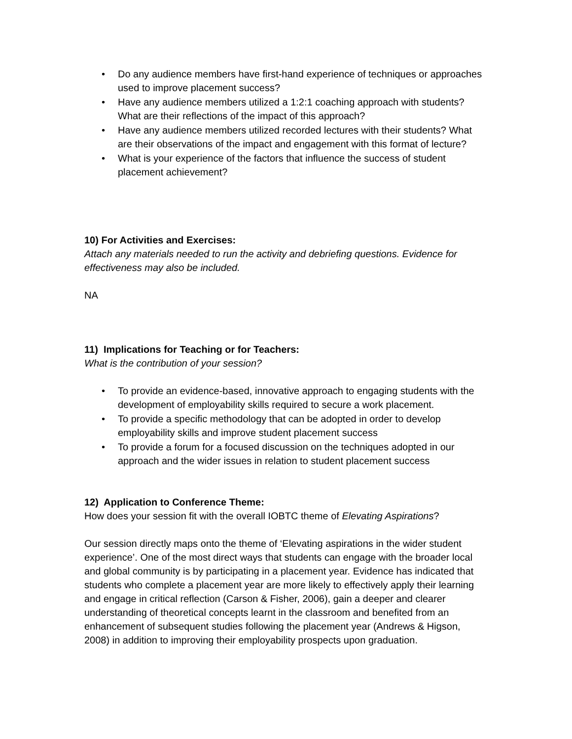• Do any audience members have first-hand experience of techniques or approaches used to improve placement success?
• Have any audience members utilized a 1:2:1 coaching approach with students? What are their reflections of the impact of this approach?
• Have any audience members utilized recorded lectures with their students? What are their observations of the impact and engagement with this format of lecture?
• What is your experience of the factors that influence the success of student placement achievement?
10) For Activities and Exercises:
Attach any materials needed to run the activity and debriefing questions. Evidence for effectiveness may also be included.
NA
11) Implications for Teaching or for Teachers:
What is the contribution of your session?
• To provide an evidence-based, innovative approach to engaging students with the development of employability skills required to secure a work placement.
• To provide a specific methodology that can be adopted in order to develop employability skills and improve student placement success
• To provide a forum for a focused discussion on the techniques adopted in our approach and the wider issues in relation to student placement success
12) Application to Conference Theme:
How does your session fit with the overall IOBTC theme of Elevating Aspirations?
Our session directly maps onto the theme of ‘Elevating aspirations in the wider student experience’. One of the most direct ways that students can engage with the broader local and global community is by participating in a placement year. Evidence has indicated that students who complete a placement year are more likely to effectively apply their learning and engage in critical reflection (Carson & Fisher, 2006), gain a deeper and clearer understanding of theoretical concepts learnt in the classroom and benefited from an enhancement of subsequent studies following the placement year (Andrews & Higson, 2008) in addition to improving their employability prospects upon graduation.